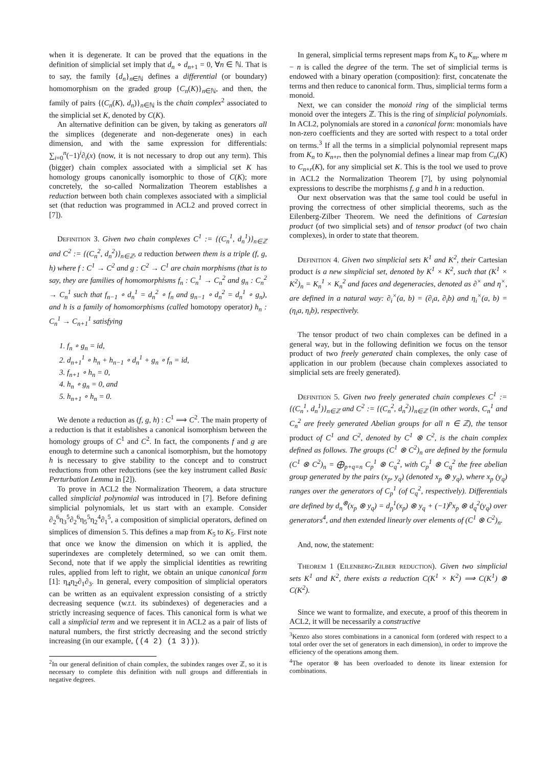when it is degenerate. It can be proved that the equations in the definition of simplicial set imply that d<sub>n</sub> ∘ d<sub>n+1</sub> = 0, ∀n ∈ ℕ. That is to say, the family {d<sub>n</sub>}<sub>n∈ℕ</sub> defines a differential (or boundary) homomorphism on the graded group {C<sub>n</sub>(K)}<sub>n∈ℕ</sub>, and then, the family of pairs {(C<sub>n</sub>(K), d<sub>n</sub>)}<sub>n∈ℕ</sub> is the chain complex<sup>2</sup> associated to the simplicial set K, denoted by C(K).
An alternative definition can be given, by taking as generators all the simplices (degenerate and non-degenerate ones) in each dimension, and with the same expression for differentials: ∑<sub>i=0</sub><sup>n</sup>(−1)<sup>i</sup>∂<sub>i</sub>(x) (now, it is not necessary to drop out any term). This (bigger) chain complex associated with a simplicial set K has homology groups canonically isomorphic to those of C(K); more concretely, the so-called Normalization Theorem establishes a reduction between both chain complexes associated with a simplicial set (that reduction was programmed in ACL2 and proved correct in [7]).
Definition 3. Given two chain complexes C<sup>1</sup> := {(C<sub>n</sub><sup>1</sup>, d<sub>n</sub><sup>1</sup>)}<sub>n∈ℤ</sub> and C<sup>2</sup> := {(C<sub>n</sub><sup>2</sup>, d<sub>n</sub><sup>2</sup>)}<sub>n∈ℤ</sub>, a reduction between them is a triple (f, g, h) where f : C<sup>1</sup> → C<sup>2</sup> and g : C<sup>2</sup> → C<sup>1</sup> are chain morphisms (that is to say, they are families of homomorphisms f<sub>n</sub> : C<sub>n</sub><sup>1</sup> → C<sub>n</sub><sup>2</sup> and g<sub>n</sub> : C<sub>n</sub><sup>2</sup> → C<sub>n</sub><sup>1</sup> such that f<sub>n−1</sub> ∘ d<sub>n</sub><sup>1</sup> = d<sub>n</sub><sup>2</sup> ∘ f<sub>n</sub> and g<sub>n−1</sub> ∘ d<sub>n</sub><sup>2</sup> = d<sub>n</sub><sup>1</sup> ∘ g<sub>n</sub>), and h is a family of homomorphisms (called homotopy operator) h<sub>n</sub> : C<sub>n</sub><sup>1</sup> → C<sub>n+1</sub><sup>1</sup> satisfying
1. f<sub>n</sub> ∘ g<sub>n</sub> = id,
2. d<sub>n+1</sub><sup>1</sup> ∘ h<sub>n</sub> + h<sub>n−1</sub> ∘ d<sub>n</sub><sup>1</sup> + g<sub>n</sub> ∘ f<sub>n</sub> = id,
3. f<sub>n+1</sub> ∘ h<sub>n</sub> = 0,
4. h<sub>n</sub> ∘ g<sub>n</sub> = 0, and
5. h<sub>n+1</sub> ∘ h<sub>n</sub> = 0.
We denote a reduction as (f, g, h) : C<sup>1</sup> ⟹ C<sup>2</sup>. The main property of a reduction is that it establishes a canonical isomorphism between the homology groups of C<sup>1</sup> and C<sup>2</sup>. In fact, the components f and g are enough to determine such a canonical isomorphism, but the homotopy h is necessary to give stability to the concept and to construct reductions from other reductions (see the key instrument called Basic Perturbation Lemma in [2]).
To prove in ACL2 the Normalization Theorem, a data structure called simplicial polynomial was introduced in [7]. Before defining simplicial polynomials, let us start with an example. Consider ∂<sub>2</sub><sup>6</sup>η<sub>3</sub><sup>5</sup>∂<sub>2</sub><sup>6</sup>η<sub>5</sub><sup>5</sup>η<sub>2</sub><sup>4</sup>∂<sub>1</sub><sup>5</sup>, a composition of simplicial operators, defined on simplices of dimension 5. This defines a map from K<sub>5</sub> to K<sub>5</sub>. First note that once we know the dimension on which it is applied, the superindexes are completely determined, so we can omit them. Second, note that if we apply the simplicial identities as rewriting rules, applied from left to right, we obtain an unique canonical form [1]: η<sub>4</sub>η<sub>2</sub>∂<sub>1</sub>∂<sub>3</sub>. In general, every composition of simplicial operators can be written as an equivalent expression consisting of a strictly decreasing sequence (w.r.t. its subindexes) of degeneracies and a strictly increasing sequence of faces. This canonical form is what we call a simplicial term and we represent it in ACL2 as a pair of lists of natural numbers, the first strictly decreasing and the second strictly increasing (in our example, ((4 2) (1 3))).
<sup>2</sup> In our general definition of chain complex, the subindex ranges over ℤ, so it is necessary to complete this definition with null groups and differentials in negative degrees.
In general, simplicial terms represent maps from K<sub>n</sub> to K<sub>m</sub>, where m − n is called the degree of the term. The set of simplicial terms is endowed with a binary operation (composition): first, concatenate the terms and then reduce to canonical form. Thus, simplicial terms form a monoid.
Next, we can consider the monoid ring of the simplicial terms monoid over the integers ℤ. This is the ring of simplicial polynomials. In ACL2, polynomials are stored in a canonical form: monomials have non-zero coefficients and they are sorted with respect to a total order on terms.<sup>3</sup> If all the terms in a simplicial polynomial represent maps from K<sub>n</sub> to K<sub>n+r</sub>, then the polynomial defines a linear map from C<sub>n</sub>(K) to C<sub>n+r</sub>(K), for any simplicial set K. This is the tool we used to prove in ACL2 the Normalization Theorem [7], by using polynomial expressions to describe the morphisms f, g and h in a reduction.
Our next observation was that the same tool could be useful in proving the correctness of other simplicial theorems, such as the Eilenberg-Zilber Theorem. We need the definitions of Cartesian product (of two simplicial sets) and of tensor product (of two chain complexes), in order to state that theorem.
Definition 4. Given two simplicial sets K<sup>1</sup> and K<sup>2</sup>, their Cartesian product is a new simplicial set, denoted by K<sup>1</sup> × K<sup>2</sup>, such that (K<sup>1</sup> × K<sup>2</sup>)<sub>n</sub> = K<sub>n</sub><sup>1</sup> × K<sub>n</sub><sup>2</sup> and faces and degeneracies, denoted as ∂<sup>×</sup> and η<sup>×</sup>, are defined in a natural way: ∂<sub>i</sub><sup>×</sup>(a, b) = (∂<sub>i</sub>a, ∂<sub>i</sub>b) and η<sub>i</sub><sup>×</sup>(a, b) = (η<sub>i</sub>a, η<sub>i</sub>b), respectively.
The tensor product of two chain complexes can be defined in a general way, but in the following definition we focus on the tensor product of two freely generated chain complexes, the only case of application in our problem (because chain complexes associated to simplicial sets are freely generated).
Definition 5. Given two freely generated chain complexes C<sup>1</sup> := {(C<sub>n</sub><sup>1</sup>, d<sub>n</sub><sup>1</sup>)}<sub>n∈ℤ</sub> and C<sup>2</sup> := {(C<sub>n</sub><sup>2</sup>, d<sub>n</sub><sup>2</sup>)}<sub>n∈ℤ</sub> (in other words, C<sub>n</sub><sup>1</sup> and C<sub>n</sub><sup>2</sup> are freely generated Abelian groups for all n ∈ ℤ), the tensor product of C<sup>1</sup> and C<sup>2</sup>, denoted by C<sup>1</sup> ⊗ C<sup>2</sup>, is the chain complex defined as follows. The groups (C<sup>1</sup> ⊗ C<sup>2</sup>)<sub>n</sub> are defined by the formula (C<sup>1</sup> ⊗ C<sup>2</sup>)<sub>n</sub> = ⨁<sub>p+q=n</sub> C<sub>p</sub><sup>1</sup> ⊗ C<sub>q</sub><sup>2</sup>, with C<sub>p</sub><sup>1</sup> ⊗ C<sub>q</sub><sup>2</sup> the free abelian group generated by the pairs (x<sub>p</sub>, y<sub>q</sub>) (denoted x<sub>p</sub> ⊗ y<sub>q</sub>), where x<sub>p</sub> (y<sub>q</sub>) ranges over the generators of C<sub>p</sub><sup>1</sup> (of C<sub>q</sub><sup>2</sup>, respectively). Differentials are defined by d<sub>n</sub><sup>⊗</sup>(x<sub>p</sub> ⊗ y<sub>q</sub>) = d<sub>p</sub><sup>1</sup>(x<sub>p</sub>) ⊗ y<sub>q</sub> + (−1)<sup>p</sup>x<sub>p</sub> ⊗ d<sub>q</sub><sup>2</sup>(y<sub>q</sub>) over generators<sup>4</sup>, and then extended linearly over elements of (C<sup>1</sup> ⊗ C<sup>2</sup>)<sub>n</sub>.
And, now, the statement:
Theorem 1 (Eilenberg-Zilber reduction). Given two simplicial sets K<sup>1</sup> and K<sup>2</sup>, there exists a reduction C(K<sup>1</sup> × K<sup>2</sup>) ⟹ C(K<sup>1</sup>) ⊗ C(K<sup>2</sup>).
Since we want to formalize, and execute, a proof of this theorem in ACL2, it will be necessarily a constructive
<sup>3</sup> Kenzo also stores combinations in a canonical form (ordered with respect to a total order over the set of generators in each dimension), in order to improve the efficiency of the operations among them.
<sup>4</sup> The operator ⊗ has been overloaded to denote its linear extension for combinations.